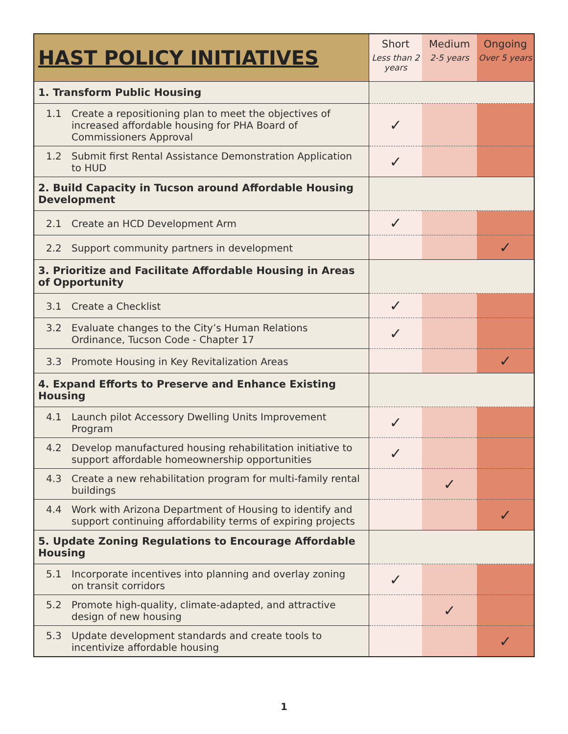| HAST POLICY INITIATIVES | Short Less than 2 years | Medium 2-5 years | Ongoing Over 5 years |
| --- | --- | --- | --- |
| 1. Transform Public Housing | | | |
| 1.1 Create a repositioning plan to meet the objectives of increased affordable housing for PHA Board of Commissioners Approval | ✓ | | |
| 1.2 Submit first Rental Assistance Demonstration Application to HUD | ✓ | | |
| 2. Build Capacity in Tucson around Affordable Housing Development | | | |
| 2.1 Create an HCD Development Arm | ✓ | | |
| 2.2 Support community partners in development | | | ✓ |
| 3. Prioritize and Facilitate Affordable Housing in Areas of Opportunity | | | |
| 3.1 Create a Checklist | ✓ | | |
| 3.2 Evaluate changes to the City’s Human Relations Ordinance, Tucson Code - Chapter 17 | ✓ | | |
| 3.3 Promote Housing in Key Revitalization Areas | | | ✓ |
| 4. Expand Efforts to Preserve and Enhance Existing Housing | | | |
| 4.1 Launch pilot Accessory Dwelling Units Improvement Program | ✓ | | |
| 4.2 Develop manufactured housing rehabilitation initiative to support affordable homeownership opportunities | ✓ | | |
| 4.3 Create a new rehabilitation program for multi-family rental buildings | | ✓ | |
| 4.4 Work with Arizona Department of Housing to identify and support continuing affordability terms of expiring projects | | | ✓ |
| 5. Update Zoning Regulations to Encourage Affordable Housing | | | |
| 5.1 Incorporate incentives into planning and overlay zoning on transit corridors | ✓ | | |
| 5.2 Promote high-quality, climate-adapted, and attractive design of new housing | | ✓ | |
| 5.3 Update development standards and create tools to incentivize affordable housing | | | ✓ |
1